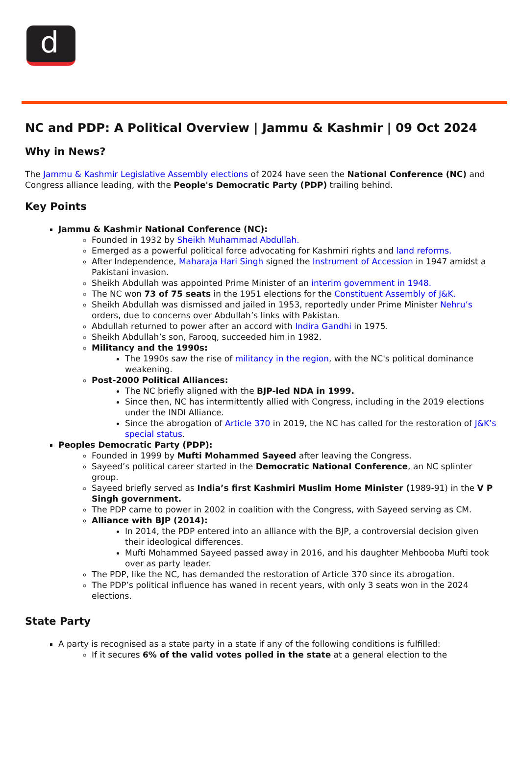d
NC and PDP: A Political Overview | Jammu & Kashmir | 09 Oct 2024
Why in News?
The Jammu & Kashmir Legislative Assembly elections of 2024 have seen the National Conference (NC) and Congress alliance leading, with the People's Democratic Party (PDP) trailing behind.
Key Points
Jammu & Kashmir National Conference (NC):
Founded in 1932 by Sheikh Muhammad Abdullah.
Emerged as a powerful political force advocating for Kashmiri rights and land reforms.
After Independence, Maharaja Hari Singh signed the Instrument of Accession in 1947 amidst a Pakistani invasion.
Sheikh Abdullah was appointed Prime Minister of an interim government in 1948.
The NC won 73 of 75 seats in the 1951 elections for the Constituent Assembly of J&K.
Sheikh Abdullah was dismissed and jailed in 1953, reportedly under Prime Minister Nehru’s orders, due to concerns over Abdullah’s links with Pakistan.
Abdullah returned to power after an accord with Indira Gandhi in 1975.
Sheikh Abdullah’s son, Farooq, succeeded him in 1982.
Militancy and the 1990s:
The 1990s saw the rise of militancy in the region, with the NC's political dominance weakening.
Post-2000 Political Alliances:
The NC briefly aligned with the BJP-led NDA in 1999.
Since then, NC has intermittently allied with Congress, including in the 2019 elections under the INDI Alliance.
Since the abrogation of Article 370 in 2019, the NC has called for the restoration of J&K’s special status.
Peoples Democratic Party (PDP):
Founded in 1999 by Mufti Mohammed Sayeed after leaving the Congress.
Sayeed’s political career started in the Democratic National Conference, an NC splinter group.
Sayeed briefly served as India’s first Kashmiri Muslim Home Minister (1989-91) in the V P Singh government.
The PDP came to power in 2002 in coalition with the Congress, with Sayeed serving as CM.
Alliance with BJP (2014):
In 2014, the PDP entered into an alliance with the BJP, a controversial decision given their ideological differences.
Mufti Mohammed Sayeed passed away in 2016, and his daughter Mehbooba Mufti took over as party leader.
The PDP, like the NC, has demanded the restoration of Article 370 since its abrogation.
The PDP’s political influence has waned in recent years, with only 3 seats won in the 2024 elections.
State Party
A party is recognised as a state party in a state if any of the following conditions is fulfilled:
If it secures 6% of the valid votes polled in the state at a general election to the